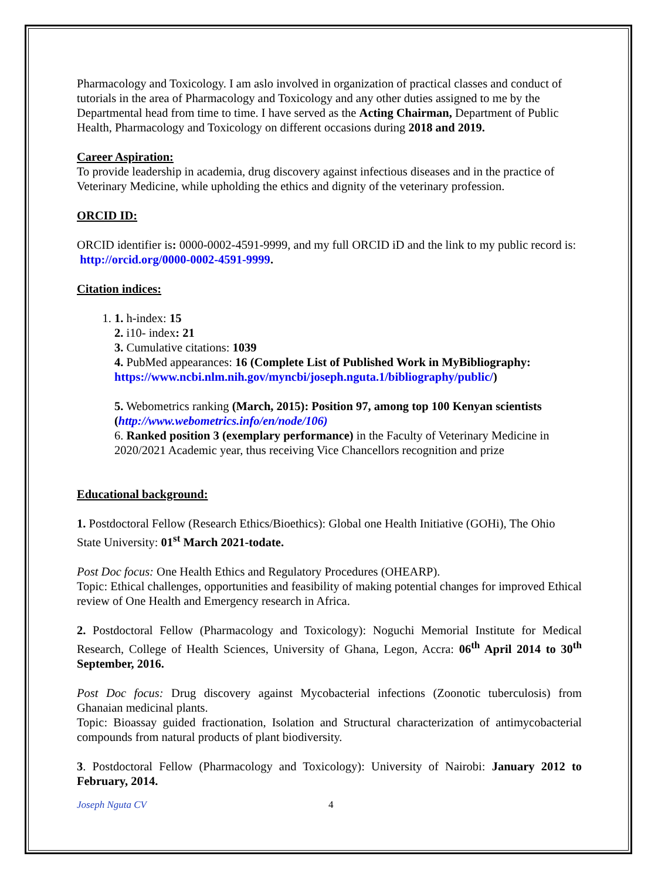Pharmacology and Toxicology. I am aslo involved in organization of practical classes and conduct of tutorials in the area of Pharmacology and Toxicology and any other duties assigned to me by the Departmental head from time to time. I have served as the Acting Chairman, Department of Public Health, Pharmacology and Toxicology on different occasions during 2018 and 2019.
Career Aspiration:
To provide leadership in academia, drug discovery against infectious diseases and in the practice of Veterinary Medicine, while upholding the ethics and dignity of the veterinary profession.
ORCID ID:
ORCID identifier is: 0000-0002-4591-9999, and my full ORCID iD and the link to my public record is: http://orcid.org/0000-0002-4591-9999.
Citation indices:
1. 1. h-index: 15
2. i10- index: 21
3. Cumulative citations: 1039
4. PubMed appearances: 16 (Complete List of Published Work in MyBibliography: https://www.ncbi.nlm.nih.gov/myncbi/joseph.nguta.1/bibliography/public/)
5. Webometrics ranking (March, 2015): Position 97, among top 100 Kenyan scientists (http://www.webometrics.info/en/node/106)
6. Ranked position 3 (exemplary performance) in the Faculty of Veterinary Medicine in 2020/2021 Academic year, thus receiving Vice Chancellors recognition and prize
Educational background:
1. Postdoctoral Fellow (Research Ethics/Bioethics): Global one Health Initiative (GOHi), The Ohio State University: 01<sup>st</sup> March 2021-todate.
Post Doc focus: One Health Ethics and Regulatory Procedures (OHEARP).
Topic: Ethical challenges, opportunities and feasibility of making potential changes for improved Ethical review of One Health and Emergency research in Africa.
2. Postdoctoral Fellow (Pharmacology and Toxicology): Noguchi Memorial Institute for Medical Research, College of Health Sciences, University of Ghana, Legon, Accra: 06<sup>th</sup> April 2014 to 30<sup>th</sup> September, 2016.
Post Doc focus: Drug discovery against Mycobacterial infections (Zoonotic tuberculosis) from Ghanaian medicinal plants.
Topic: Bioassay guided fractionation, Isolation and Structural characterization of antimycobacterial compounds from natural products of plant biodiversity.
3. Postdoctoral Fellow (Pharmacology and Toxicology): University of Nairobi: January 2012 to February, 2014.
Joseph Nguta CV 4